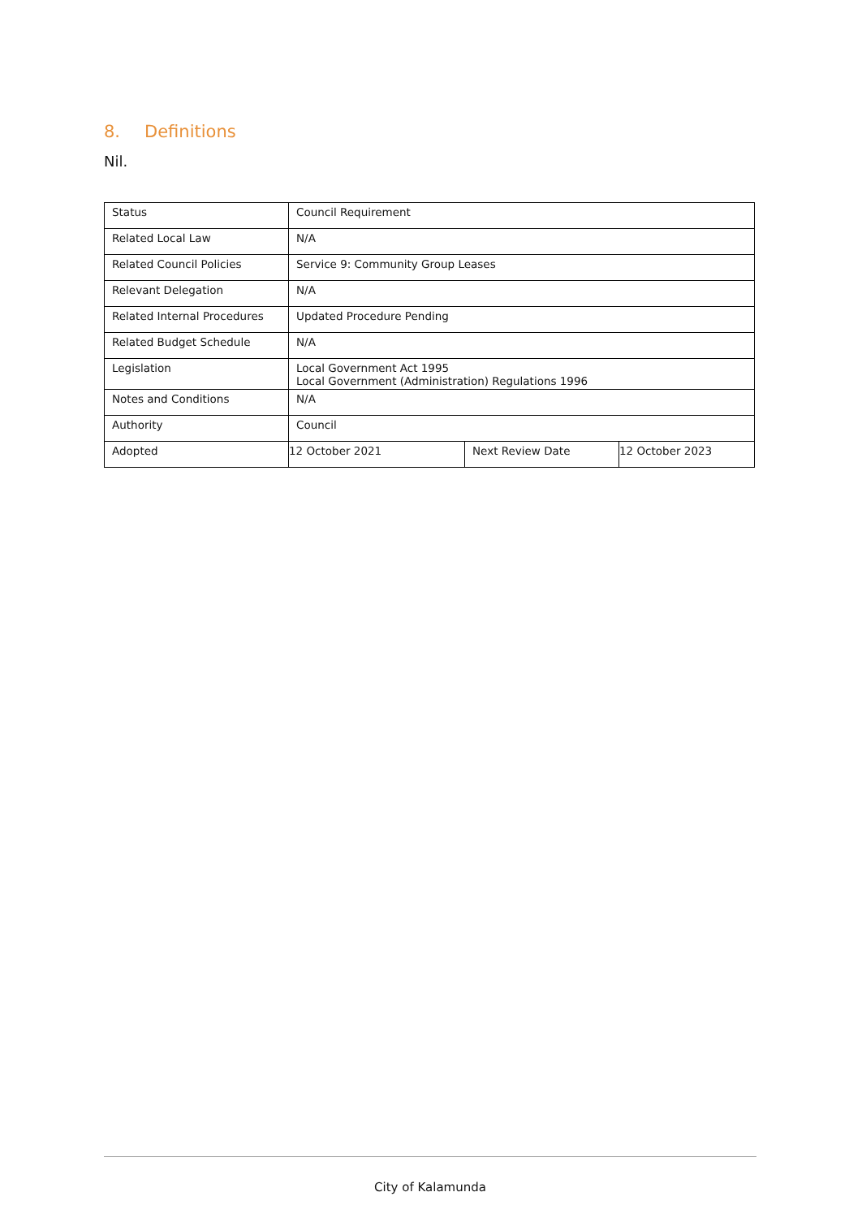8. Definitions
Nil.
| Status | Council Requirement | | |
| Related Local Law | N/A | | |
| Related Council Policies | Service 9: Community Group Leases | | |
| Relevant Delegation | N/A | | |
| Related Internal Procedures | Updated Procedure Pending | | |
| Related Budget Schedule | N/A | | |
| Legislation | Local Government Act 1995 Local Government (Administration) Regulations 1996 | | |
| Notes and Conditions | N/A | | |
| Authority | Council | | |
| Adopted | 12 October 2021 | Next Review Date | 12 October 2023 |
City of Kalamunda